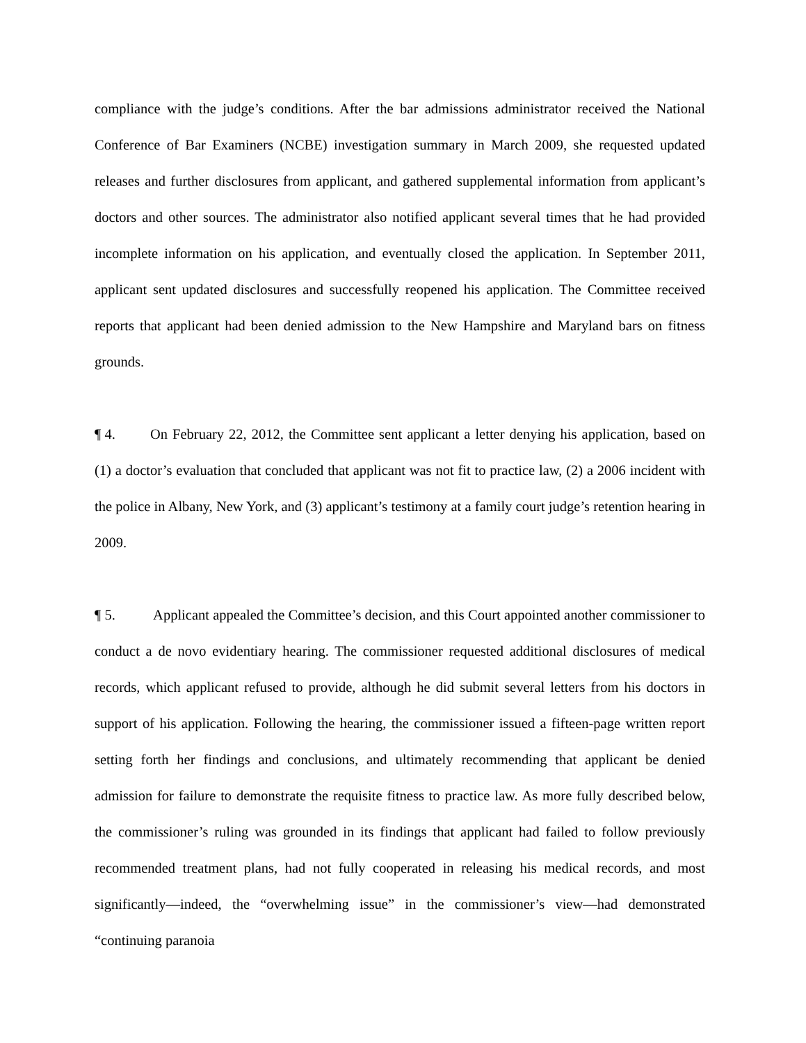compliance with the judge’s conditions. After the bar admissions administrator received the National Conference of Bar Examiners (NCBE) investigation summary in March 2009, she requested updated releases and further disclosures from applicant, and gathered supplemental information from applicant’s doctors and other sources. The administrator also notified applicant several times that he had provided incomplete information on his application, and eventually closed the application. In September 2011, applicant sent updated disclosures and successfully reopened his application. The Committee received reports that applicant had been denied admission to the New Hampshire and Maryland bars on fitness grounds.
¶ 4. On February 22, 2012, the Committee sent applicant a letter denying his application, based on (1) a doctor’s evaluation that concluded that applicant was not fit to practice law, (2) a 2006 incident with the police in Albany, New York, and (3) applicant’s testimony at a family court judge’s retention hearing in 2009.
¶ 5. Applicant appealed the Committee’s decision, and this Court appointed another commissioner to conduct a de novo evidentiary hearing. The commissioner requested additional disclosures of medical records, which applicant refused to provide, although he did submit several letters from his doctors in support of his application. Following the hearing, the commissioner issued a fifteen-page written report setting forth her findings and conclusions, and ultimately recommending that applicant be denied admission for failure to demonstrate the requisite fitness to practice law. As more fully described below, the commissioner’s ruling was grounded in its findings that applicant had failed to follow previously recommended treatment plans, had not fully cooperated in releasing his medical records, and most significantly—indeed, the “overwhelming issue” in the commissioner’s view—had demonstrated “continuing paranoia